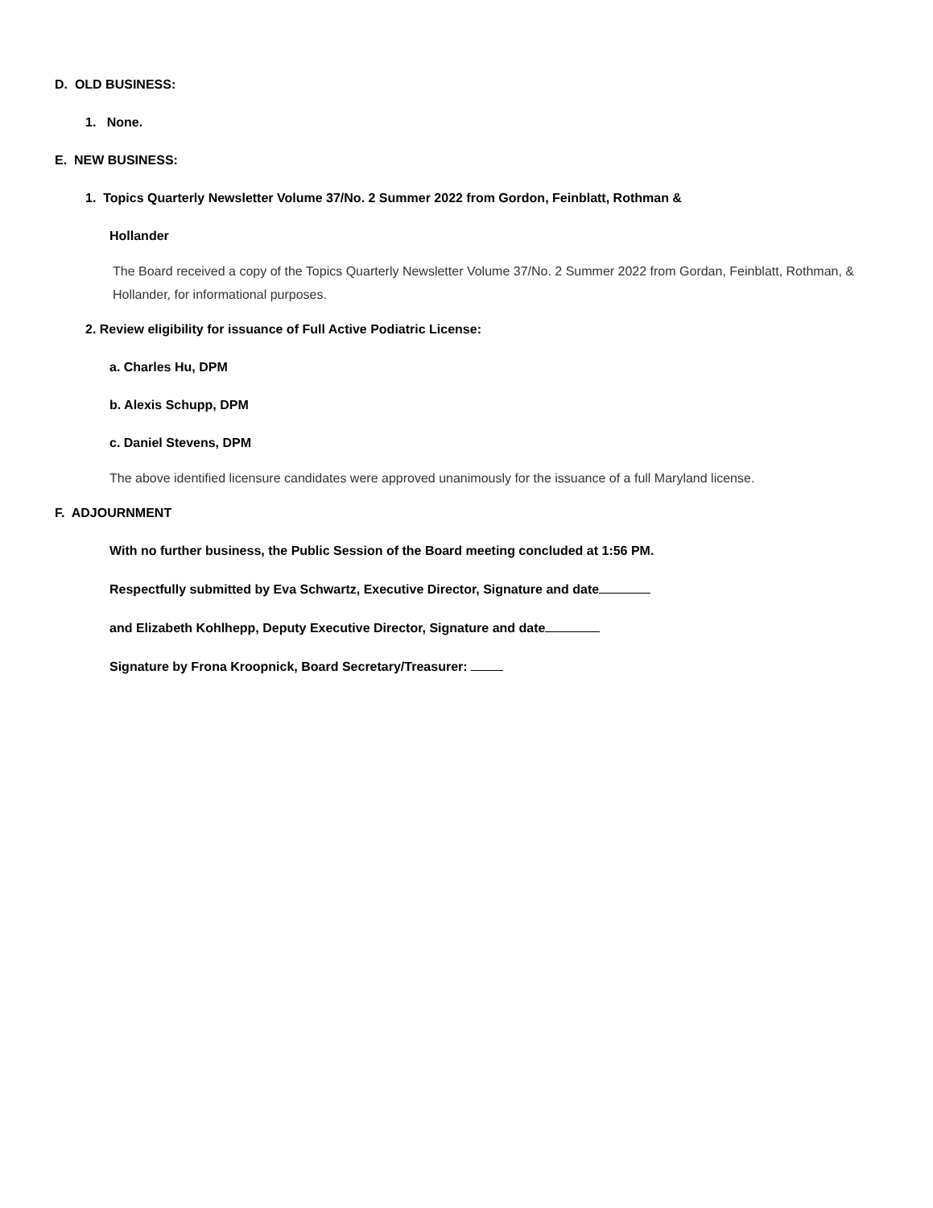D. OLD BUSINESS:
1. None.
E. NEW BUSINESS:
1. Topics Quarterly Newsletter Volume 37/No. 2 Summer 2022 from Gordon, Feinblatt, Rothman &
Hollander
The Board received a copy of the Topics Quarterly Newsletter Volume 37/No. 2 Summer 2022 from Gordan, Feinblatt, Rothman, & Hollander, for informational purposes.
2. Review eligibility for issuance of Full Active Podiatric License:
a. Charles Hu, DPM
b. Alexis Schupp, DPM
c. Daniel Stevens, DPM
The above identified licensure candidates were approved unanimously for the issuance of a full Maryland license.
F. ADJOURNMENT
With no further business, the Public Session of the Board meeting concluded at 1:56 PM.
Respectfully submitted by Eva Schwartz, Executive Director, Signature and date
and Elizabeth Kohlhepp, Deputy Executive Director, Signature and date
Signature by Frona Kroopnick, Board Secretary/Treasurer: